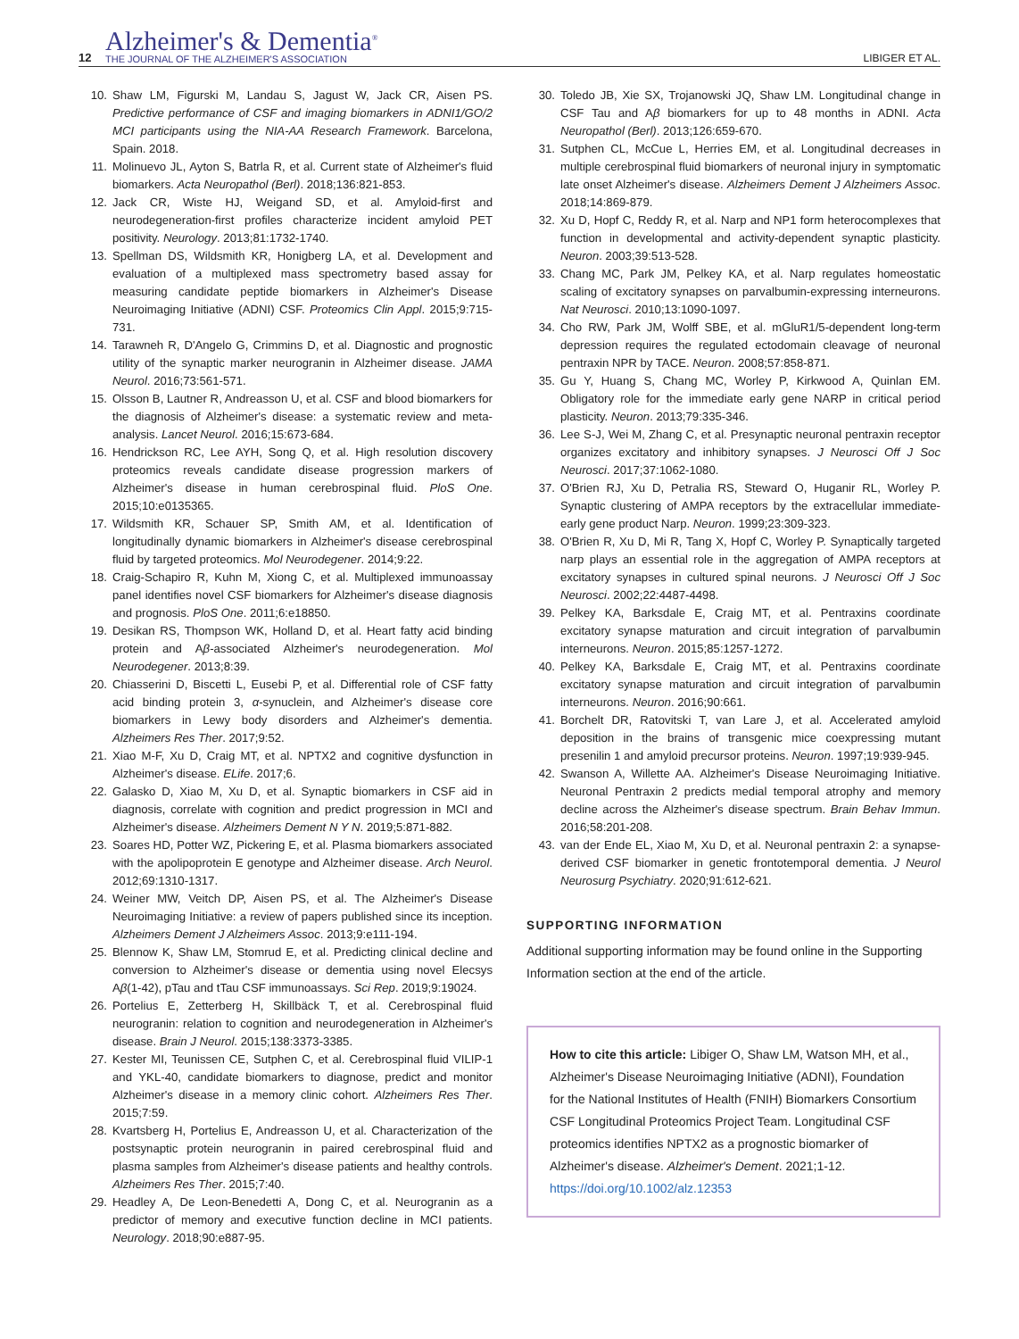12
Alzheimer's & Dementia<sup>®</sup>
THE JOURNAL OF THE ALZHEIMER'S ASSOCIATION
LIBIGER ET AL.
10. Shaw LM, Figurski M, Landau S, Jagust W, Jack CR, Aisen PS. Predictive performance of CSF and imaging biomarkers in ADNI1/GO/2 MCI participants using the NIA-AA Research Framework. Barcelona, Spain. 2018.
11. Molinuevo JL, Ayton S, Batrla R, et al. Current state of Alzheimer's fluid biomarkers. Acta Neuropathol (Berl). 2018;136:821-853.
12. Jack CR, Wiste HJ, Weigand SD, et al. Amyloid-first and neurodegeneration-first profiles characterize incident amyloid PET positivity. Neurology. 2013;81:1732-1740.
13. Spellman DS, Wildsmith KR, Honigberg LA, et al. Development and evaluation of a multiplexed mass spectrometry based assay for measuring candidate peptide biomarkers in Alzheimer's Disease Neuroimaging Initiative (ADNI) CSF. Proteomics Clin Appl. 2015;9:715-731.
14. Tarawneh R, D'Angelo G, Crimmins D, et al. Diagnostic and prognostic utility of the synaptic marker neurogranin in Alzheimer disease. JAMA Neurol. 2016;73:561-571.
15. Olsson B, Lautner R, Andreasson U, et al. CSF and blood biomarkers for the diagnosis of Alzheimer's disease: a systematic review and meta-analysis. Lancet Neurol. 2016;15:673-684.
16. Hendrickson RC, Lee AYH, Song Q, et al. High resolution discovery proteomics reveals candidate disease progression markers of Alzheimer's disease in human cerebrospinal fluid. PloS One. 2015;10:e0135365.
17. Wildsmith KR, Schauer SP, Smith AM, et al. Identification of longitudinally dynamic biomarkers in Alzheimer's disease cerebrospinal fluid by targeted proteomics. Mol Neurodegener. 2014;9:22.
18. Craig-Schapiro R, Kuhn M, Xiong C, et al. Multiplexed immunoassay panel identifies novel CSF biomarkers for Alzheimer's disease diagnosis and prognosis. PloS One. 2011;6:e18850.
19. Desikan RS, Thompson WK, Holland D, et al. Heart fatty acid binding protein and Aβ-associated Alzheimer's neurodegeneration. Mol Neurodegener. 2013;8:39.
20. Chiasserini D, Biscetti L, Eusebi P, et al. Differential role of CSF fatty acid binding protein 3, α-synuclein, and Alzheimer's disease core biomarkers in Lewy body disorders and Alzheimer's dementia. Alzheimers Res Ther. 2017;9:52.
21. Xiao M-F, Xu D, Craig MT, et al. NPTX2 and cognitive dysfunction in Alzheimer's disease. ELife. 2017;6.
22. Galasko D, Xiao M, Xu D, et al. Synaptic biomarkers in CSF aid in diagnosis, correlate with cognition and predict progression in MCI and Alzheimer's disease. Alzheimers Dement N Y N. 2019;5:871-882.
23. Soares HD, Potter WZ, Pickering E, et al. Plasma biomarkers associated with the apolipoprotein E genotype and Alzheimer disease. Arch Neurol. 2012;69:1310-1317.
24. Weiner MW, Veitch DP, Aisen PS, et al. The Alzheimer's Disease Neuroimaging Initiative: a review of papers published since its inception. Alzheimers Dement J Alzheimers Assoc. 2013;9:e111-194.
25. Blennow K, Shaw LM, Stomrud E, et al. Predicting clinical decline and conversion to Alzheimer's disease or dementia using novel Elecsys Aβ(1-42), pTau and tTau CSF immunoassays. Sci Rep. 2019;9:19024.
26. Portelius E, Zetterberg H, Skillbäck T, et al. Cerebrospinal fluid neurogranin: relation to cognition and neurodegeneration in Alzheimer's disease. Brain J Neurol. 2015;138:3373-3385.
27. Kester MI, Teunissen CE, Sutphen C, et al. Cerebrospinal fluid VILIP-1 and YKL-40, candidate biomarkers to diagnose, predict and monitor Alzheimer's disease in a memory clinic cohort. Alzheimers Res Ther. 2015;7:59.
28. Kvartsberg H, Portelius E, Andreasson U, et al. Characterization of the postsynaptic protein neurogranin in paired cerebrospinal fluid and plasma samples from Alzheimer's disease patients and healthy controls. Alzheimers Res Ther. 2015;7:40.
29. Headley A, De Leon-Benedetti A, Dong C, et al. Neurogranin as a predictor of memory and executive function decline in MCI patients. Neurology. 2018;90:e887-95.
30. Toledo JB, Xie SX, Trojanowski JQ, Shaw LM. Longitudinal change in CSF Tau and Aβ biomarkers for up to 48 months in ADNI. Acta Neuropathol (Berl). 2013;126:659-670.
31. Sutphen CL, McCue L, Herries EM, et al. Longitudinal decreases in multiple cerebrospinal fluid biomarkers of neuronal injury in symptomatic late onset Alzheimer's disease. Alzheimers Dement J Alzheimers Assoc. 2018;14:869-879.
32. Xu D, Hopf C, Reddy R, et al. Narp and NP1 form heterocomplexes that function in developmental and activity-dependent synaptic plasticity. Neuron. 2003;39:513-528.
33. Chang MC, Park JM, Pelkey KA, et al. Narp regulates homeostatic scaling of excitatory synapses on parvalbumin-expressing interneurons. Nat Neurosci. 2010;13:1090-1097.
34. Cho RW, Park JM, Wolff SBE, et al. mGluR1/5-dependent long-term depression requires the regulated ectodomain cleavage of neuronal pentraxin NPR by TACE. Neuron. 2008;57:858-871.
35. Gu Y, Huang S, Chang MC, Worley P, Kirkwood A, Quinlan EM. Obligatory role for the immediate early gene NARP in critical period plasticity. Neuron. 2013;79:335-346.
36. Lee S-J, Wei M, Zhang C, et al. Presynaptic neuronal pentraxin receptor organizes excitatory and inhibitory synapses. J Neurosci Off J Soc Neurosci. 2017;37:1062-1080.
37. O'Brien RJ, Xu D, Petralia RS, Steward O, Huganir RL, Worley P. Synaptic clustering of AMPA receptors by the extracellular immediate-early gene product Narp. Neuron. 1999;23:309-323.
38. O'Brien R, Xu D, Mi R, Tang X, Hopf C, Worley P. Synaptically targeted narp plays an essential role in the aggregation of AMPA receptors at excitatory synapses in cultured spinal neurons. J Neurosci Off J Soc Neurosci. 2002;22:4487-4498.
39. Pelkey KA, Barksdale E, Craig MT, et al. Pentraxins coordinate excitatory synapse maturation and circuit integration of parvalbumin interneurons. Neuron. 2015;85:1257-1272.
40. Pelkey KA, Barksdale E, Craig MT, et al. Pentraxins coordinate excitatory synapse maturation and circuit integration of parvalbumin interneurons. Neuron. 2016;90:661.
41. Borchelt DR, Ratovitski T, van Lare J, et al. Accelerated amyloid deposition in the brains of transgenic mice coexpressing mutant presenilin 1 and amyloid precursor proteins. Neuron. 1997;19:939-945.
42. Swanson A, Willette AA. Alzheimer's Disease Neuroimaging Initiative. Neuronal Pentraxin 2 predicts medial temporal atrophy and memory decline across the Alzheimer's disease spectrum. Brain Behav Immun. 2016;58:201-208.
43. van der Ende EL, Xiao M, Xu D, et al. Neuronal pentraxin 2: a synapse-derived CSF biomarker in genetic frontotemporal dementia. J Neurol Neurosurg Psychiatry. 2020;91:612-621.
SUPPORTING INFORMATION
Additional supporting information may be found online in the Supporting Information section at the end of the article.
How to cite this article: Libiger O, Shaw LM, Watson MH, et al., Alzheimer's Disease Neuroimaging Initiative (ADNI), Foundation for the National Institutes of Health (FNIH) Biomarkers Consortium CSF Longitudinal Proteomics Project Team. Longitudinal CSF proteomics identifies NPTX2 as a prognostic biomarker of Alzheimer's disease. Alzheimer's Dement. 2021;1-12. https://doi.org/10.1002/alz.12353